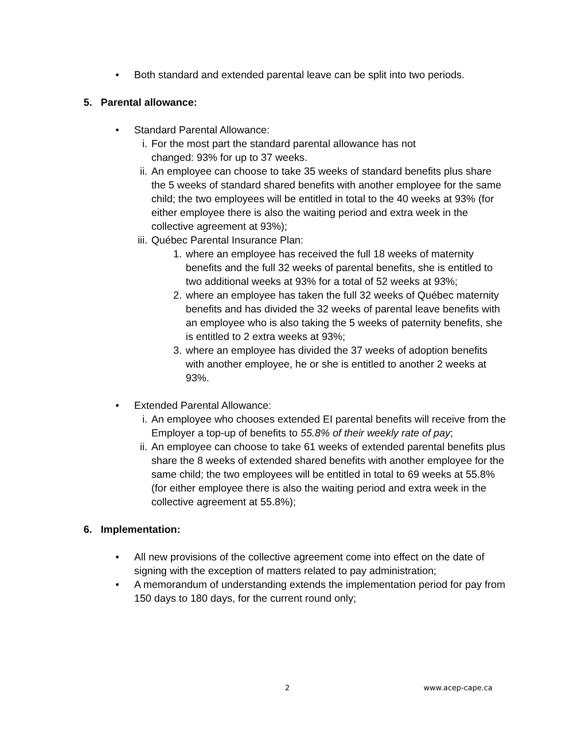• Both standard and extended parental leave can be split into two periods.
5. Parental allowance:
• Standard Parental Allowance:
i. For the most part the standard parental allowance has not
changed: 93% for up to 37 weeks.
ii. An employee can choose to take 35 weeks of standard benefits plus share the 5 weeks of standard shared benefits with another employee for the same child; the two employees will be entitled in total to the 40 weeks at 93% (for either employee there is also the waiting period and extra week in the collective agreement at 93%);
iii. Québec Parental Insurance Plan:
1. where an employee has received the full 18 weeks of maternity benefits and the full 32 weeks of parental benefits, she is entitled to two additional weeks at 93% for a total of 52 weeks at 93%;
2. where an employee has taken the full 32 weeks of Québec maternity benefits and has divided the 32 weeks of parental leave benefits with an employee who is also taking the 5 weeks of paternity benefits, she is entitled to 2 extra weeks at 93%;
3. where an employee has divided the 37 weeks of adoption benefits with another employee, he or she is entitled to another 2 weeks at 93%.
• Extended Parental Allowance:
i. An employee who chooses extended EI parental benefits will receive from the Employer a top-up of benefits to 55.8% of their weekly rate of pay;
ii. An employee can choose to take 61 weeks of extended parental benefits plus share the 8 weeks of extended shared benefits with another employee for the same child; the two employees will be entitled in total to 69 weeks at 55.8% (for either employee there is also the waiting period and extra week in the collective agreement at 55.8%);
6. Implementation:
• All new provisions of the collective agreement come into effect on the date of signing with the exception of matters related to pay administration;
• A memorandum of understanding extends the implementation period for pay from 150 days to 180 days, for the current round only;
2 www.acep-cape.ca